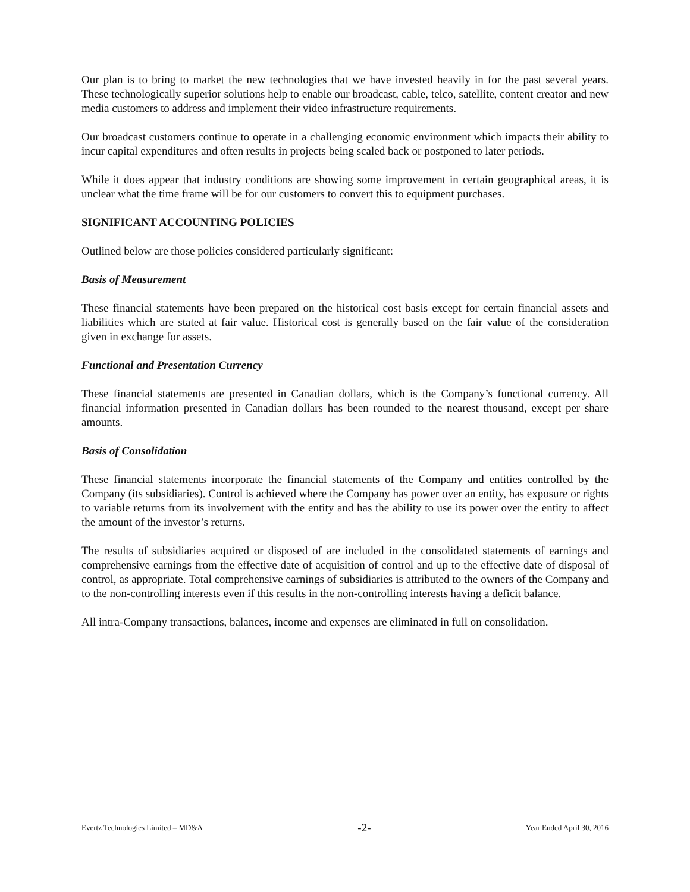Our plan is to bring to market the new technologies that we have invested heavily in for the past several years. These technologically superior solutions help to enable our broadcast, cable, telco, satellite, content creator and new media customers to address and implement their video infrastructure requirements.
Our broadcast customers continue to operate in a challenging economic environment which impacts their ability to incur capital expenditures and often results in projects being scaled back or postponed to later periods.
While it does appear that industry conditions are showing some improvement in certain geographical areas, it is unclear what the time frame will be for our customers to convert this to equipment purchases.
SIGNIFICANT ACCOUNTING POLICIES
Outlined below are those policies considered particularly significant:
Basis of Measurement
These financial statements have been prepared on the historical cost basis except for certain financial assets and liabilities which are stated at fair value. Historical cost is generally based on the fair value of the consideration given in exchange for assets.
Functional and Presentation Currency
These financial statements are presented in Canadian dollars, which is the Company’s functional currency. All financial information presented in Canadian dollars has been rounded to the nearest thousand, except per share amounts.
Basis of Consolidation
These financial statements incorporate the financial statements of the Company and entities controlled by the Company (its subsidiaries). Control is achieved where the Company has power over an entity, has exposure or rights to variable returns from its involvement with the entity and has the ability to use its power over the entity to affect the amount of the investor’s returns.
The results of subsidiaries acquired or disposed of are included in the consolidated statements of earnings and comprehensive earnings from the effective date of acquisition of control and up to the effective date of disposal of control, as appropriate. Total comprehensive earnings of subsidiaries is attributed to the owners of the Company and to the non-controlling interests even if this results in the non-controlling interests having a deficit balance.
All intra-Company transactions, balances, income and expenses are eliminated in full on consolidation.
Evertz Technologies Limited – MD&A -2- Year Ended April 30, 2016